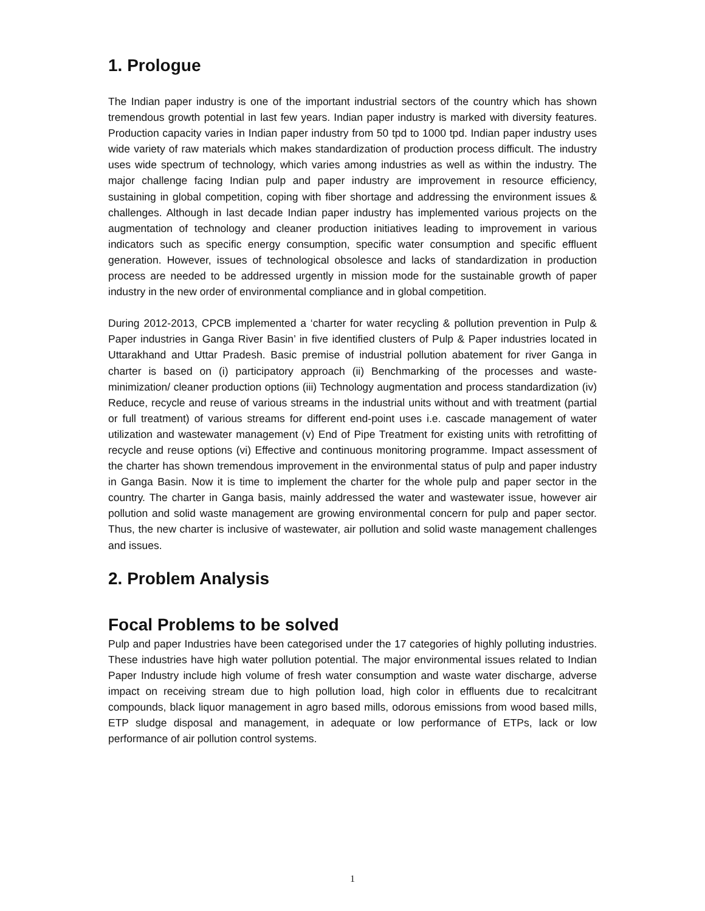1. Prologue
The Indian paper industry is one of the important industrial sectors of the country which has shown tremendous growth potential in last few years. Indian paper industry is marked with diversity features. Production capacity varies in Indian paper industry from 50 tpd to 1000 tpd. Indian paper industry uses wide variety of raw materials which makes standardization of production process difficult. The industry uses wide spectrum of technology, which varies among industries as well as within the industry. The major challenge facing Indian pulp and paper industry are improvement in resource efficiency, sustaining in global competition, coping with fiber shortage and addressing the environment issues & challenges. Although in last decade Indian paper industry has implemented various projects on the augmentation of technology and cleaner production initiatives leading to improvement in various indicators such as specific energy consumption, specific water consumption and specific effluent generation. However, issues of technological obsolesce and lacks of standardization in production process are needed to be addressed urgently in mission mode for the sustainable growth of paper industry in the new order of environmental compliance and in global competition.
During 2012-2013, CPCB implemented a ‘charter for water recycling & pollution prevention in Pulp & Paper industries in Ganga River Basin’ in five identified clusters of Pulp & Paper industries located in Uttarakhand and Uttar Pradesh. Basic premise of industrial pollution abatement for river Ganga in charter is based on (i) participatory approach (ii) Benchmarking of the processes and waste-minimization/ cleaner production options (iii) Technology augmentation and process standardization (iv) Reduce, recycle and reuse of various streams in the industrial units without and with treatment (partial or full treatment) of various streams for different end-point uses i.e. cascade management of water utilization and wastewater management (v) End of Pipe Treatment for existing units with retrofitting of recycle and reuse options (vi) Effective and continuous monitoring programme. Impact assessment of the charter has shown tremendous improvement in the environmental status of pulp and paper industry in Ganga Basin. Now it is time to implement the charter for the whole pulp and paper sector in the country. The charter in Ganga basis, mainly addressed the water and wastewater issue, however air pollution and solid waste management are growing environmental concern for pulp and paper sector. Thus, the new charter is inclusive of wastewater, air pollution and solid waste management challenges and issues.
2. Problem Analysis
Focal Problems to be solved
Pulp and paper Industries have been categorised under the 17 categories of highly polluting industries. These industries have high water pollution potential. The major environmental issues related to Indian Paper Industry include high volume of fresh water consumption and waste water discharge, adverse impact on receiving stream due to high pollution load, high color in effluents due to recalcitrant compounds, black liquor management in agro based mills, odorous emissions from wood based mills, ETP sludge disposal and management, in adequate or low performance of ETPs, lack or low performance of air pollution control systems.
1